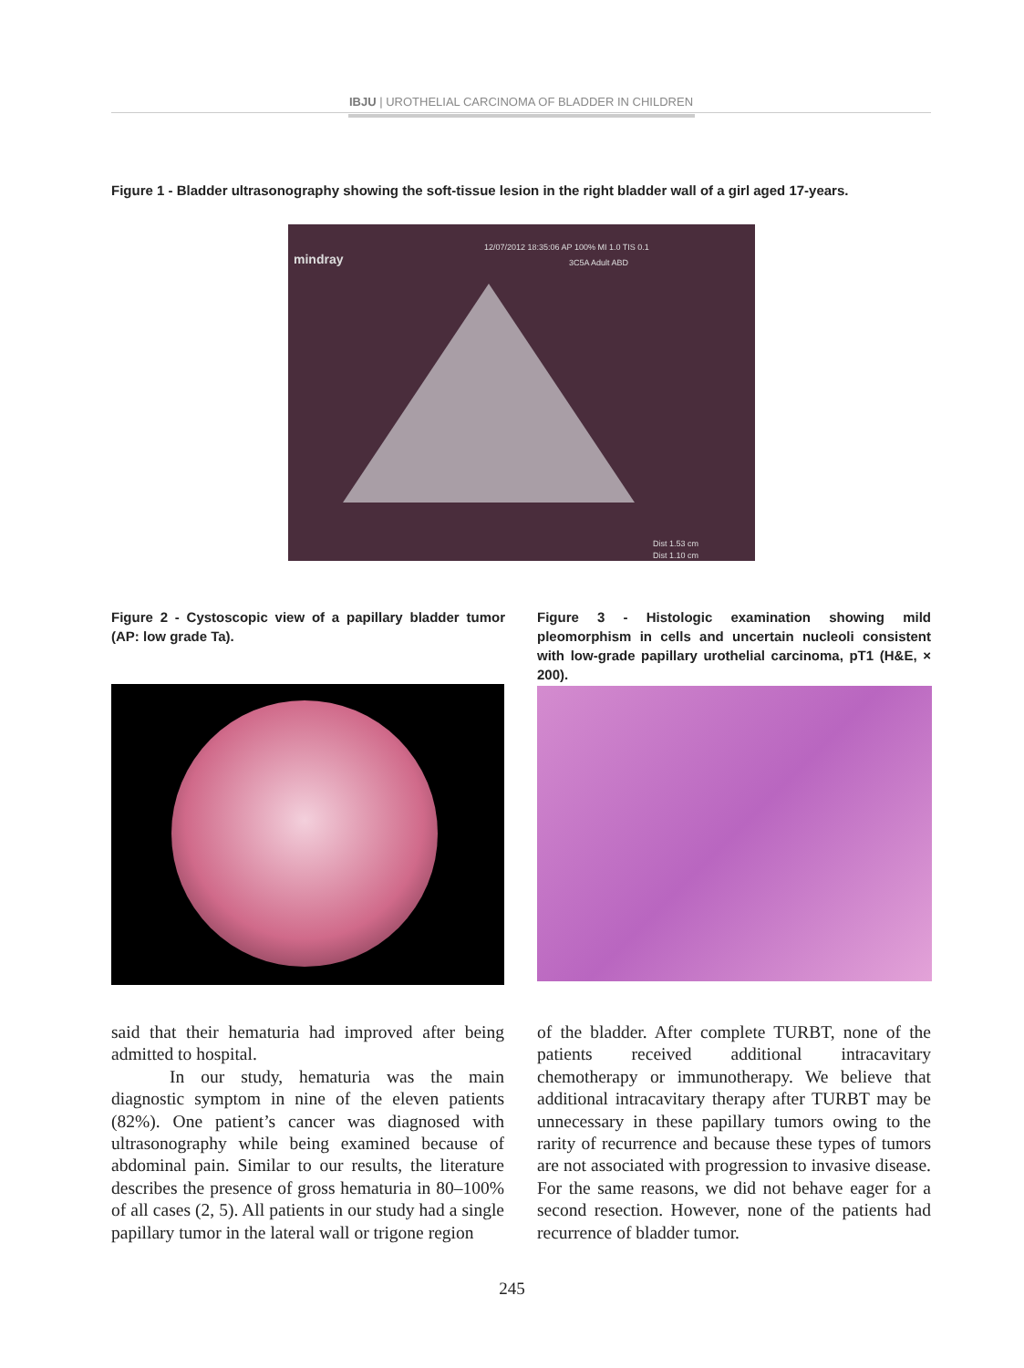IBJU | UROTHELIAL CARCINOMA OF BLADDER IN CHILDREN
Figure 1 - Bladder ultrasonography showing the soft-tissue lesion in the right bladder wall of a girl aged 17-years.
mindray
12/07/2012 18:35:06 AP 100% MI 1.0 TIS 0.1
3C5A Adult ABD
Dist 1.53 cm
Dist 1.10 cm
Figure 2 - Cystoscopic view of a papillary bladder tumor (AP: low grade Ta).
Figure 3 - Histologic examination showing mild pleomorphism in cells and uncertain nucleoli consistent with low-grade papillary urothelial carcinoma, pT1 (H&E, × 200).
said that their hematuria had improved after being admitted to hospital.
In our study, hematuria was the main diagnostic symptom in nine of the eleven patients (82%). One patient’s cancer was diagnosed with ultrasonography while being examined because of abdominal pain. Similar to our results, the literature describes the presence of gross hematuria in 80–100% of all cases (2, 5). All patients in our study had a single papillary tumor in the lateral wall or trigone region
of the bladder. After complete TURBT, none of the patients received additional intracavitary chemotherapy or immunotherapy. We believe that additional intracavitary therapy after TURBT may be unnecessary in these papillary tumors owing to the rarity of recurrence and because these types of tumors are not associated with progression to invasive disease. For the same reasons, we did not behave eager for a second resection. However, none of the patients had recurrence of bladder tumor.
245